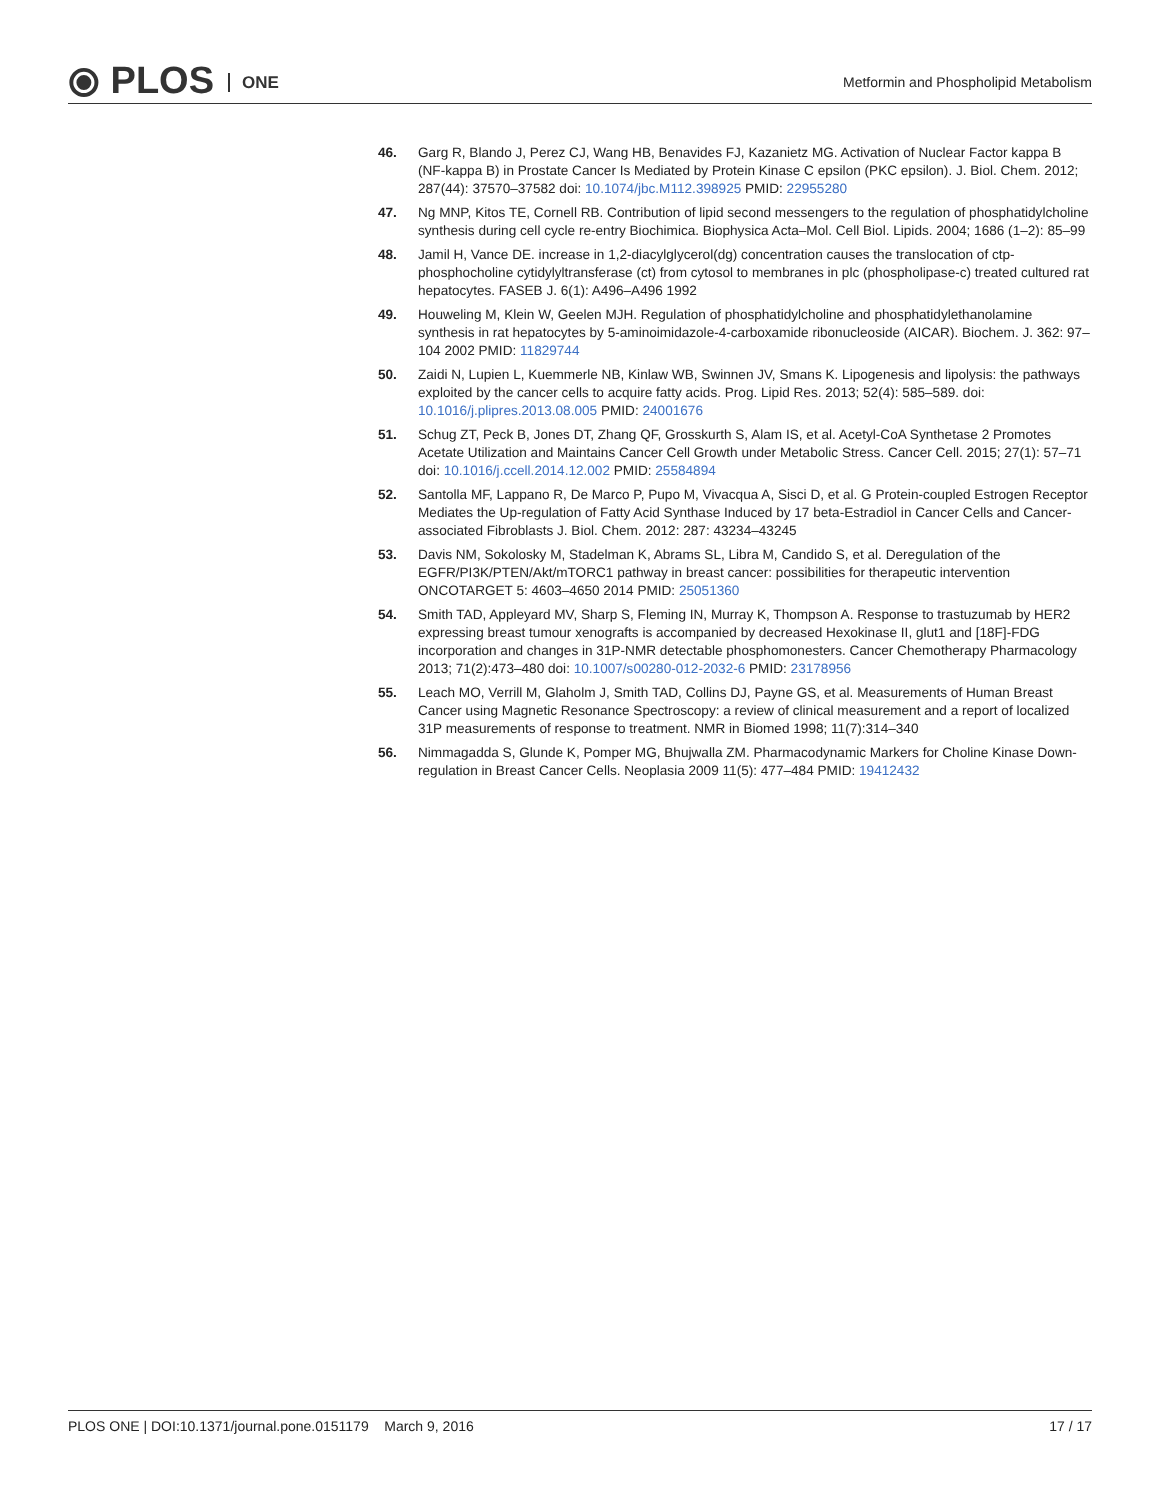⦿ PLOS ONE
Metformin and Phospholipid Metabolism
46. Garg R, Blando J, Perez CJ, Wang HB, Benavides FJ, Kazanietz MG. Activation of Nuclear Factor kappa B (NF-kappa B) in Prostate Cancer Is Mediated by Protein Kinase C epsilon (PKC epsilon). J. Biol. Chem. 2012; 287(44): 37570–37582 doi: 10.1074/jbc.M112.398925 PMID: 22955280
47. Ng MNP, Kitos TE, Cornell RB. Contribution of lipid second messengers to the regulation of phosphatidylcholine synthesis during cell cycle re-entry Biochimica. Biophysica Acta–Mol. Cell Biol. Lipids. 2004; 1686 (1–2): 85–99
48. Jamil H, Vance DE. increase in 1,2-diacylglycerol(dg) concentration causes the translocation of ctp-phosphocholine cytidylyltransferase (ct) from cytosol to membranes in plc (phospholipase-c) treated cultured rat hepatocytes. FASEB J. 6(1): A496–A496 1992
49. Houweling M, Klein W, Geelen MJH. Regulation of phosphatidylcholine and phosphatidylethanolamine synthesis in rat hepatocytes by 5-aminoimidazole-4-carboxamide ribonucleoside (AICAR). Biochem. J. 362: 97–104 2002 PMID: 11829744
50. Zaidi N, Lupien L, Kuemmerle NB, Kinlaw WB, Swinnen JV, Smans K. Lipogenesis and lipolysis: the pathways exploited by the cancer cells to acquire fatty acids. Prog. Lipid Res. 2013; 52(4): 585–589. doi: 10.1016/j.plipres.2013.08.005 PMID: 24001676
51. Schug ZT, Peck B, Jones DT, Zhang QF, Grosskurth S, Alam IS, et al. Acetyl-CoA Synthetase 2 Promotes Acetate Utilization and Maintains Cancer Cell Growth under Metabolic Stress. Cancer Cell. 2015; 27(1): 57–71 doi: 10.1016/j.ccell.2014.12.002 PMID: 25584894
52. Santolla MF, Lappano R, De Marco P, Pupo M, Vivacqua A, Sisci D, et al. G Protein-coupled Estrogen Receptor Mediates the Up-regulation of Fatty Acid Synthase Induced by 17 beta-Estradiol in Cancer Cells and Cancer-associated Fibroblasts J. Biol. Chem. 2012: 287: 43234–43245
53. Davis NM, Sokolosky M, Stadelman K, Abrams SL, Libra M, Candido S, et al. Deregulation of the EGFR/PI3K/PTEN/Akt/mTORC1 pathway in breast cancer: possibilities for therapeutic intervention ONCOTARGET 5: 4603–4650 2014 PMID: 25051360
54. Smith TAD, Appleyard MV, Sharp S, Fleming IN, Murray K, Thompson A. Response to trastuzumab by HER2 expressing breast tumour xenografts is accompanied by decreased Hexokinase II, glut1 and [18F]-FDG incorporation and changes in 31P-NMR detectable phosphomonesters. Cancer Chemotherapy Pharmacology 2013; 71(2):473–480 doi: 10.1007/s00280-012-2032-6 PMID: 23178956
55. Leach MO, Verrill M, Glaholm J, Smith TAD, Collins DJ, Payne GS, et al. Measurements of Human Breast Cancer using Magnetic Resonance Spectroscopy: a review of clinical measurement and a report of localized 31P measurements of response to treatment. NMR in Biomed 1998; 11(7):314–340
56. Nimmagadda S, Glunde K, Pomper MG, Bhujwalla ZM. Pharmacodynamic Markers for Choline Kinase Down-regulation in Breast Cancer Cells. Neoplasia 2009 11(5): 477–484 PMID: 19412432
PLOS ONE | DOI:10.1371/journal.pone.0151179 March 9, 2016 17 / 17